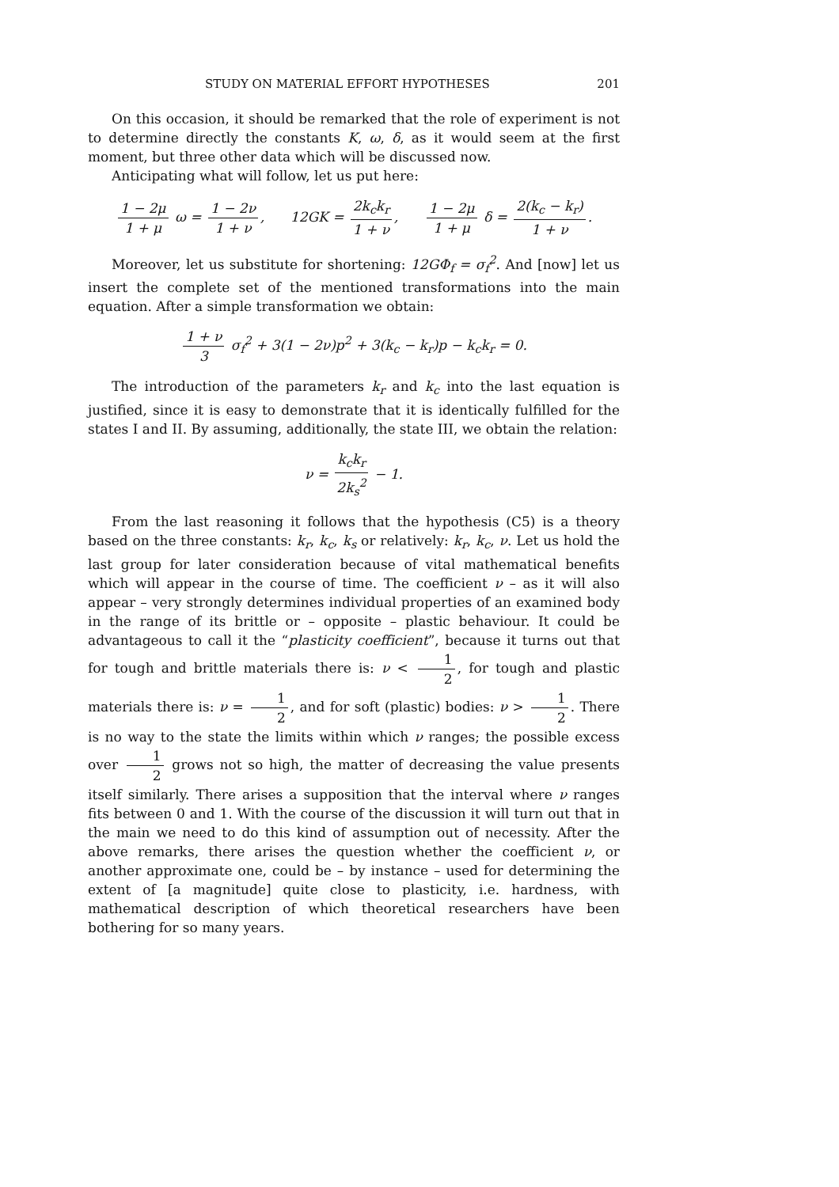STUDY ON MATERIAL EFFORT HYPOTHESES 201
On this occasion, it should be remarked that the role of experiment is not to determine directly the constants K, ω, δ, as it would seem at the first moment, but three other data which will be discussed now.
Anticipating what will follow, let us put here:
1 − 2μ 1 + μ ω = 1 − 2ν 1 + ν, 12GK = 2k<sub>c</sub>k<sub>r</sub> 1 + ν, 1 − 2μ 1 + μ δ = 2(k<sub>c</sub> − k<sub>r</sub>) 1 + ν.
Moreover, let us substitute for shortening: 12GΦ<sub>f</sub> = σ<sub>f</sub><sup>2</sup>. And [now] let us insert the complete set of the mentioned transformations into the main equation. After a simple transformation we obtain:
1 + ν 3 σ<sub>f</sub><sup>2</sup> + 3(1 − 2ν)p<sup>2</sup> + 3(k<sub>c</sub> − k<sub>r</sub>)p − k<sub>c</sub>k<sub>r</sub> = 0.
The introduction of the parameters k<sub>r</sub> and k<sub>c</sub> into the last equation is justified, since it is easy to demonstrate that it is identically fulfilled for the states I and II. By assuming, additionally, the state III, we obtain the relation:
ν = k<sub>c</sub>k<sub>r</sub> 2k<sub>s</sub><sup>2</sup> − 1.
From the last reasoning it follows that the hypothesis (C5) is a theory based on the three constants: k<sub>r</sub>, k<sub>c</sub>, k<sub>s</sub> or relatively: k<sub>r</sub>, k<sub>c</sub>, ν. Let us hold the last group for later consideration because of vital mathematical benefits which will appear in the course of time. The coefficient ν – as it will also appear – very strongly determines individual properties of an examined body in the range of its brittle or – opposite – plastic behaviour. It could be advantageous to call it the “plasticity coefficient”, because it turns out that for tough and brittle materials there is: ν < 1 2, for tough and plastic materials there is: ν = 1 2, and for soft (plastic) bodies: ν > 1 2. There is no way to the state the limits within which ν ranges; the possible excess over 1 2 grows not so high, the matter of decreasing the value presents itself similarly. There arises a supposition that the interval where ν ranges fits between 0 and 1. With the course of the discussion it will turn out that in the main we need to do this kind of assumption out of necessity. After the above remarks, there arises the question whether the coefficient ν, or another approximate one, could be – by instance – used for determining the extent of [a magnitude] quite close to plasticity, i.e. hardness, with mathematical description of which theoretical researchers have been bothering for so many years.